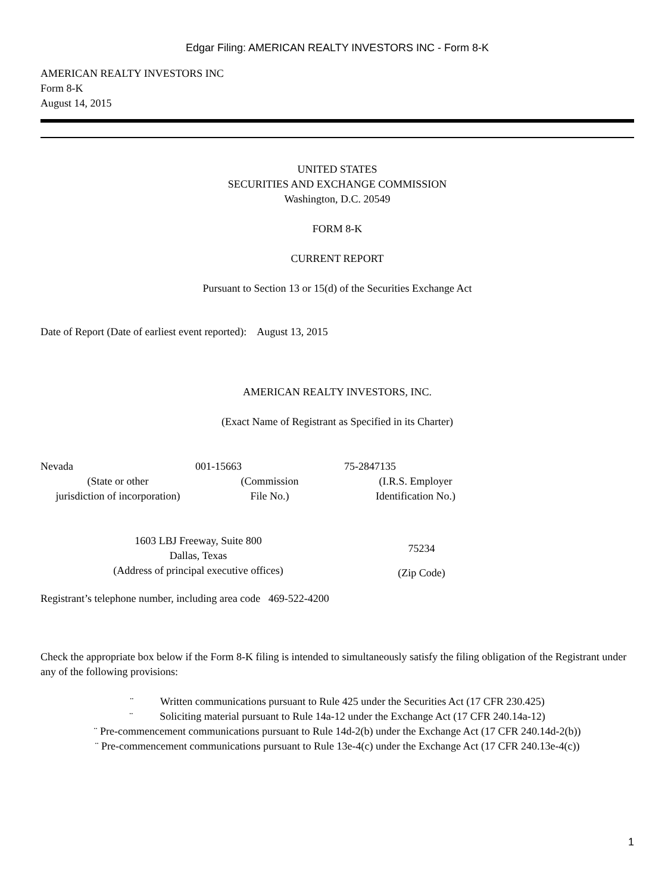Edgar Filing: AMERICAN REALTY INVESTORS INC - Form 8-K
AMERICAN REALTY INVESTORS INC
Form 8-K
August 14, 2015
UNITED STATES
SECURITIES AND EXCHANGE COMMISSION
Washington, D.C. 20549
FORM 8-K
CURRENT REPORT
Pursuant to Section 13 or 15(d) of the Securities Exchange Act
Date of Report (Date of earliest event reported): August 13, 2015
AMERICAN REALTY INVESTORS, INC.
(Exact Name of Registrant as Specified in its Charter)
| Nevada | 001-15663 | 75-2847135 |
| (State or other jurisdiction of incorporation) | (Commission File No.) | (I.R.S. Employer Identification No.) |
| 1603 LBJ Freeway, Suite 800 Dallas, Texas | 75234 |
| (Address of principal executive offices) | (Zip Code) |
Registrant’s telephone number, including area code 469-522-4200
Check the appropriate box below if the Form 8-K filing is intended to simultaneously satisfy the filing obligation of the Registrant under any of the following provisions:
¨ Written communications pursuant to Rule 425 under the Securities Act (17 CFR 230.425)
¨ Soliciting material pursuant to Rule 14a-12 under the Exchange Act (17 CFR 240.14a-12)
¨ Pre-commencement communications pursuant to Rule 14d-2(b) under the Exchange Act (17 CFR 240.14d-2(b))
¨ Pre-commencement communications pursuant to Rule 13e-4(c) under the Exchange Act (17 CFR 240.13e-4(c))
1